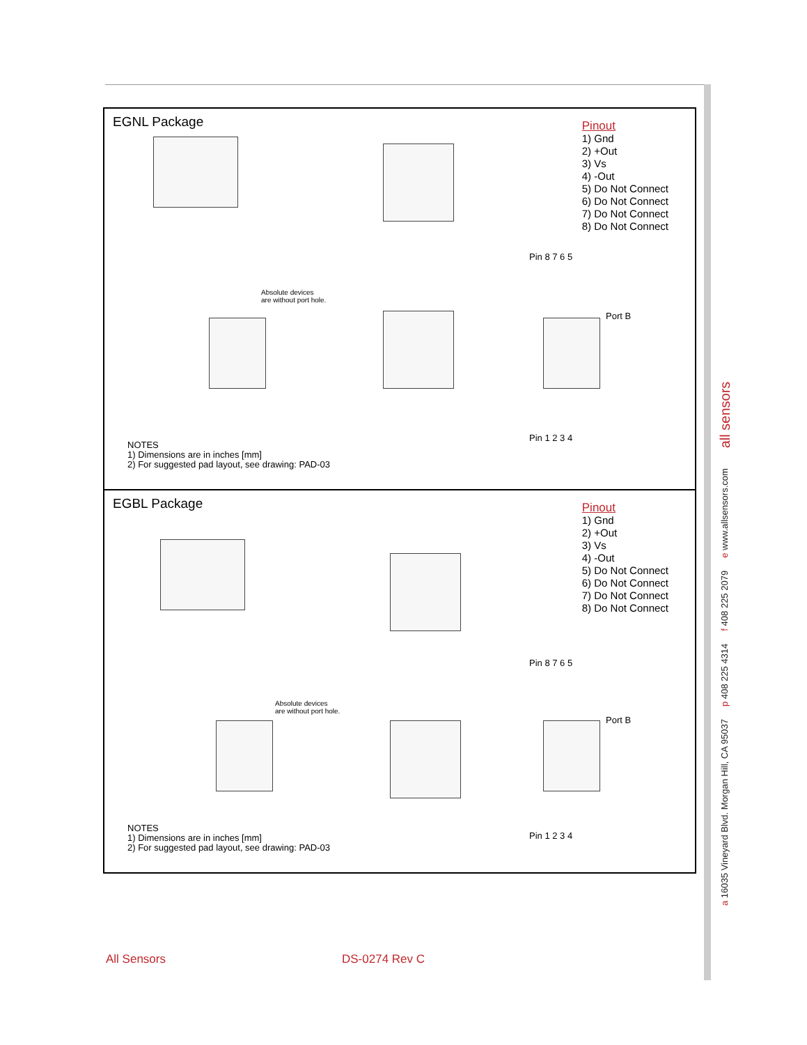EGNL Package
Absolute devices
are without port hole.
Port B
Pin 8 7 6 5
Pin 1 2 3 4
Pinout
1) Gnd
2) +Out
3) Vs
4) -Out
5) Do Not Connect
6) Do Not Connect
7) Do Not Connect
8) Do Not Connect
NOTES
1) Dimensions are in inches [mm]
2) For suggested pad layout, see drawing: PAD-03
EGBL Package
Absolute devices
are without port hole.
Port B
Pin 8 7 6 5
Pin 1 2 3 4
Pinout
1) Gnd
2) +Out
3) Vs
4) -Out
5) Do Not Connect
6) Do Not Connect
7) Do Not Connect
8) Do Not Connect
NOTES
1) Dimensions are in inches [mm]
2) For suggested pad layout, see drawing: PAD-03
a 16035 Vineyard Blvd. Morgan Hill, CA 95037 p 408 225 4314 f 408 225 2079 e www.allsensors.com all sensors
All Sensors DS-0274 Rev C